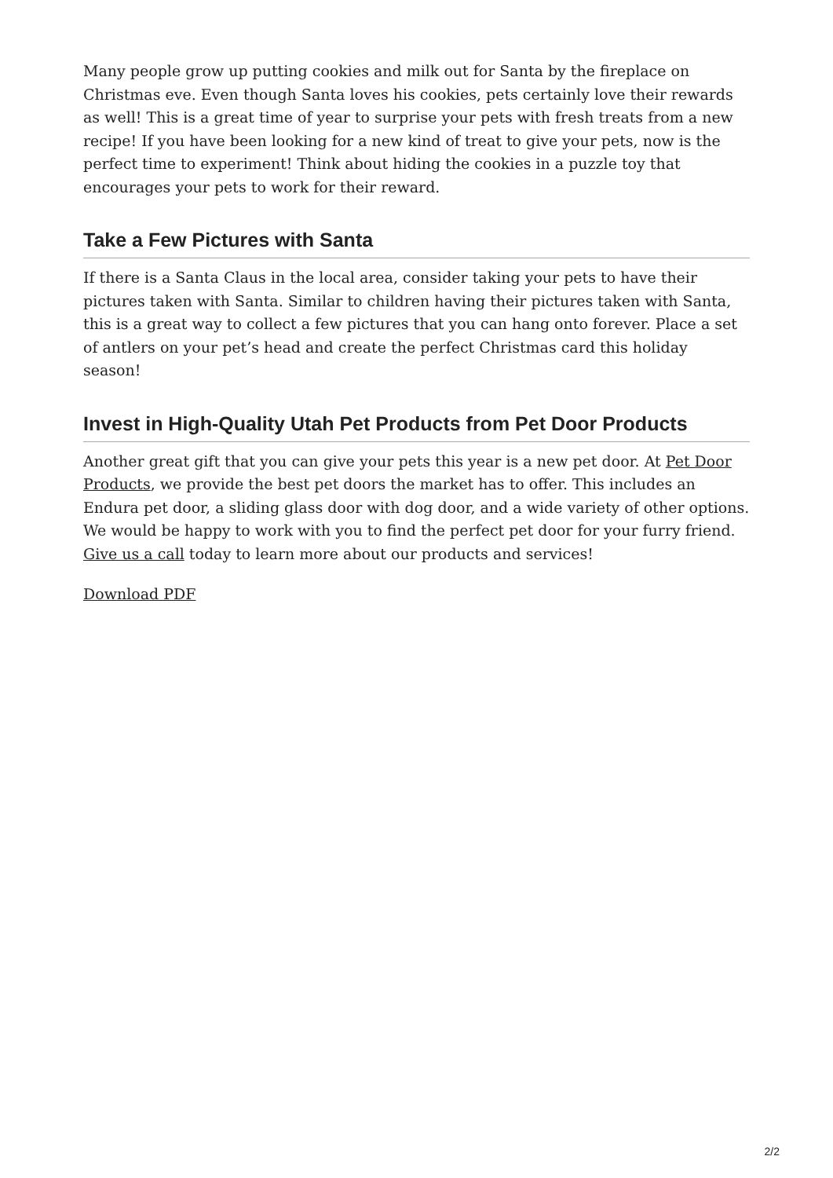Many people grow up putting cookies and milk out for Santa by the fireplace on Christmas eve. Even though Santa loves his cookies, pets certainly love their rewards as well! This is a great time of year to surprise your pets with fresh treats from a new recipe! If you have been looking for a new kind of treat to give your pets, now is the perfect time to experiment! Think about hiding the cookies in a puzzle toy that encourages your pets to work for their reward.
Take a Few Pictures with Santa
If there is a Santa Claus in the local area, consider taking your pets to have their pictures taken with Santa. Similar to children having their pictures taken with Santa, this is a great way to collect a few pictures that you can hang onto forever. Place a set of antlers on your pet’s head and create the perfect Christmas card this holiday season!
Invest in High-Quality Utah Pet Products from Pet Door Products
Another great gift that you can give your pets this year is a new pet door. At Pet Door Products, we provide the best pet doors the market has to offer. This includes an Endura pet door, a sliding glass door with dog door, and a wide variety of other options. We would be happy to work with you to find the perfect pet door for your furry friend. Give us a call today to learn more about our products and services!
Download PDF
2/2